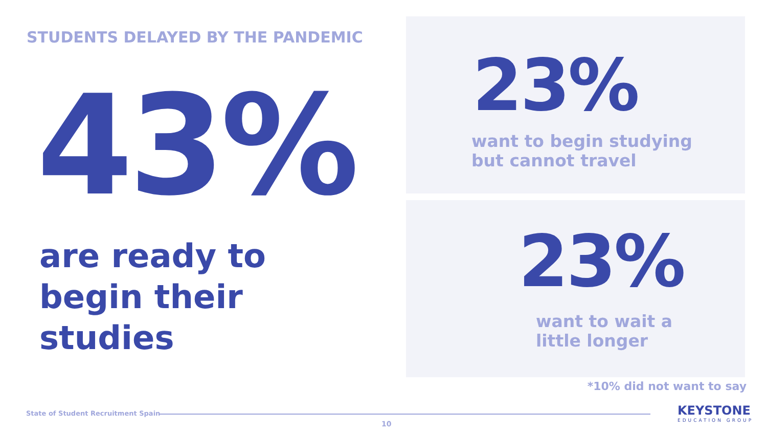STUDENTS DELAYED BY THE PANDEMIC
43%
are ready to
begin their
studies
23%
want to begin studying
but cannot travel
23%
want to wait a
little longer
*10% did not want to say
State of Student Recruitment Spain
10
KEYSTONE
EDUCATION GROUP